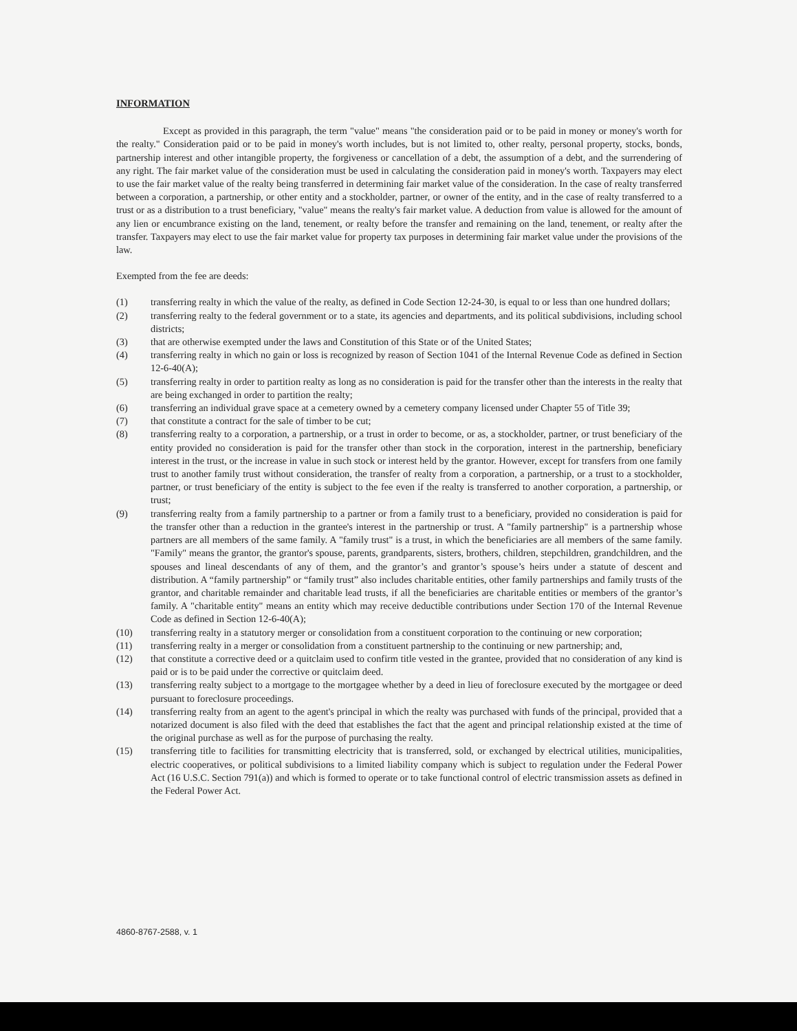INFORMATION
Except as provided in this paragraph, the term "value" means "the consideration paid or to be paid in money or money's worth for the realty." Consideration paid or to be paid in money's worth includes, but is not limited to, other realty, personal property, stocks, bonds, partnership interest and other intangible property, the forgiveness or cancellation of a debt, the assumption of a debt, and the surrendering of any right. The fair market value of the consideration must be used in calculating the consideration paid in money's worth. Taxpayers may elect to use the fair market value of the realty being transferred in determining fair market value of the consideration. In the case of realty transferred between a corporation, a partnership, or other entity and a stockholder, partner, or owner of the entity, and in the case of realty transferred to a trust or as a distribution to a trust beneficiary, "value" means the realty's fair market value. A deduction from value is allowed for the amount of any lien or encumbrance existing on the land, tenement, or realty before the transfer and remaining on the land, tenement, or realty after the transfer. Taxpayers may elect to use the fair market value for property tax purposes in determining fair market value under the provisions of the law.
Exempted from the fee are deeds:
(1) transferring realty in which the value of the realty, as defined in Code Section 12-24-30, is equal to or less than one hundred dollars;
(2) transferring realty to the federal government or to a state, its agencies and departments, and its political subdivisions, including school districts;
(3) that are otherwise exempted under the laws and Constitution of this State or of the United States;
(4) transferring realty in which no gain or loss is recognized by reason of Section 1041 of the Internal Revenue Code as defined in Section 12-6-40(A);
(5) transferring realty in order to partition realty as long as no consideration is paid for the transfer other than the interests in the realty that are being exchanged in order to partition the realty;
(6) transferring an individual grave space at a cemetery owned by a cemetery company licensed under Chapter 55 of Title 39;
(7) that constitute a contract for the sale of timber to be cut;
(8) transferring realty to a corporation, a partnership, or a trust in order to become, or as, a stockholder, partner, or trust beneficiary of the entity provided no consideration is paid for the transfer other than stock in the corporation, interest in the partnership, beneficiary interest in the trust, or the increase in value in such stock or interest held by the grantor. However, except for transfers from one family trust to another family trust without consideration, the transfer of realty from a corporation, a partnership, or a trust to a stockholder, partner, or trust beneficiary of the entity is subject to the fee even if the realty is transferred to another corporation, a partnership, or trust;
(9) transferring realty from a family partnership to a partner or from a family trust to a beneficiary, provided no consideration is paid for the transfer other than a reduction in the grantee's interest in the partnership or trust. A "family partnership" is a partnership whose partners are all members of the same family. A "family trust" is a trust, in which the beneficiaries are all members of the same family. "Family" means the grantor, the grantor's spouse, parents, grandparents, sisters, brothers, children, stepchildren, grandchildren, and the spouses and lineal descendants of any of them, and the grantor’s and grantor’s spouse’s heirs under a statute of descent and distribution. A “family partnership” or “family trust” also includes charitable entities, other family partnerships and family trusts of the grantor, and charitable remainder and charitable lead trusts, if all the beneficiaries are charitable entities or members of the grantor’s family. A "charitable entity" means an entity which may receive deductible contributions under Section 170 of the Internal Revenue Code as defined in Section 12-6-40(A);
(10) transferring realty in a statutory merger or consolidation from a constituent corporation to the continuing or new corporation;
(11) transferring realty in a merger or consolidation from a constituent partnership to the continuing or new partnership; and,
(12) that constitute a corrective deed or a quitclaim used to confirm title vested in the grantee, provided that no consideration of any kind is paid or is to be paid under the corrective or quitclaim deed.
(13) transferring realty subject to a mortgage to the mortgagee whether by a deed in lieu of foreclosure executed by the mortgagee or deed pursuant to foreclosure proceedings.
(14) transferring realty from an agent to the agent's principal in which the realty was purchased with funds of the principal, provided that a notarized document is also filed with the deed that establishes the fact that the agent and principal relationship existed at the time of the original purchase as well as for the purpose of purchasing the realty.
(15) transferring title to facilities for transmitting electricity that is transferred, sold, or exchanged by electrical utilities, municipalities, electric cooperatives, or political subdivisions to a limited liability company which is subject to regulation under the Federal Power Act (16 U.S.C. Section 791(a)) and which is formed to operate or to take functional control of electric transmission assets as defined in the Federal Power Act.
4860-8767-2588, v. 1